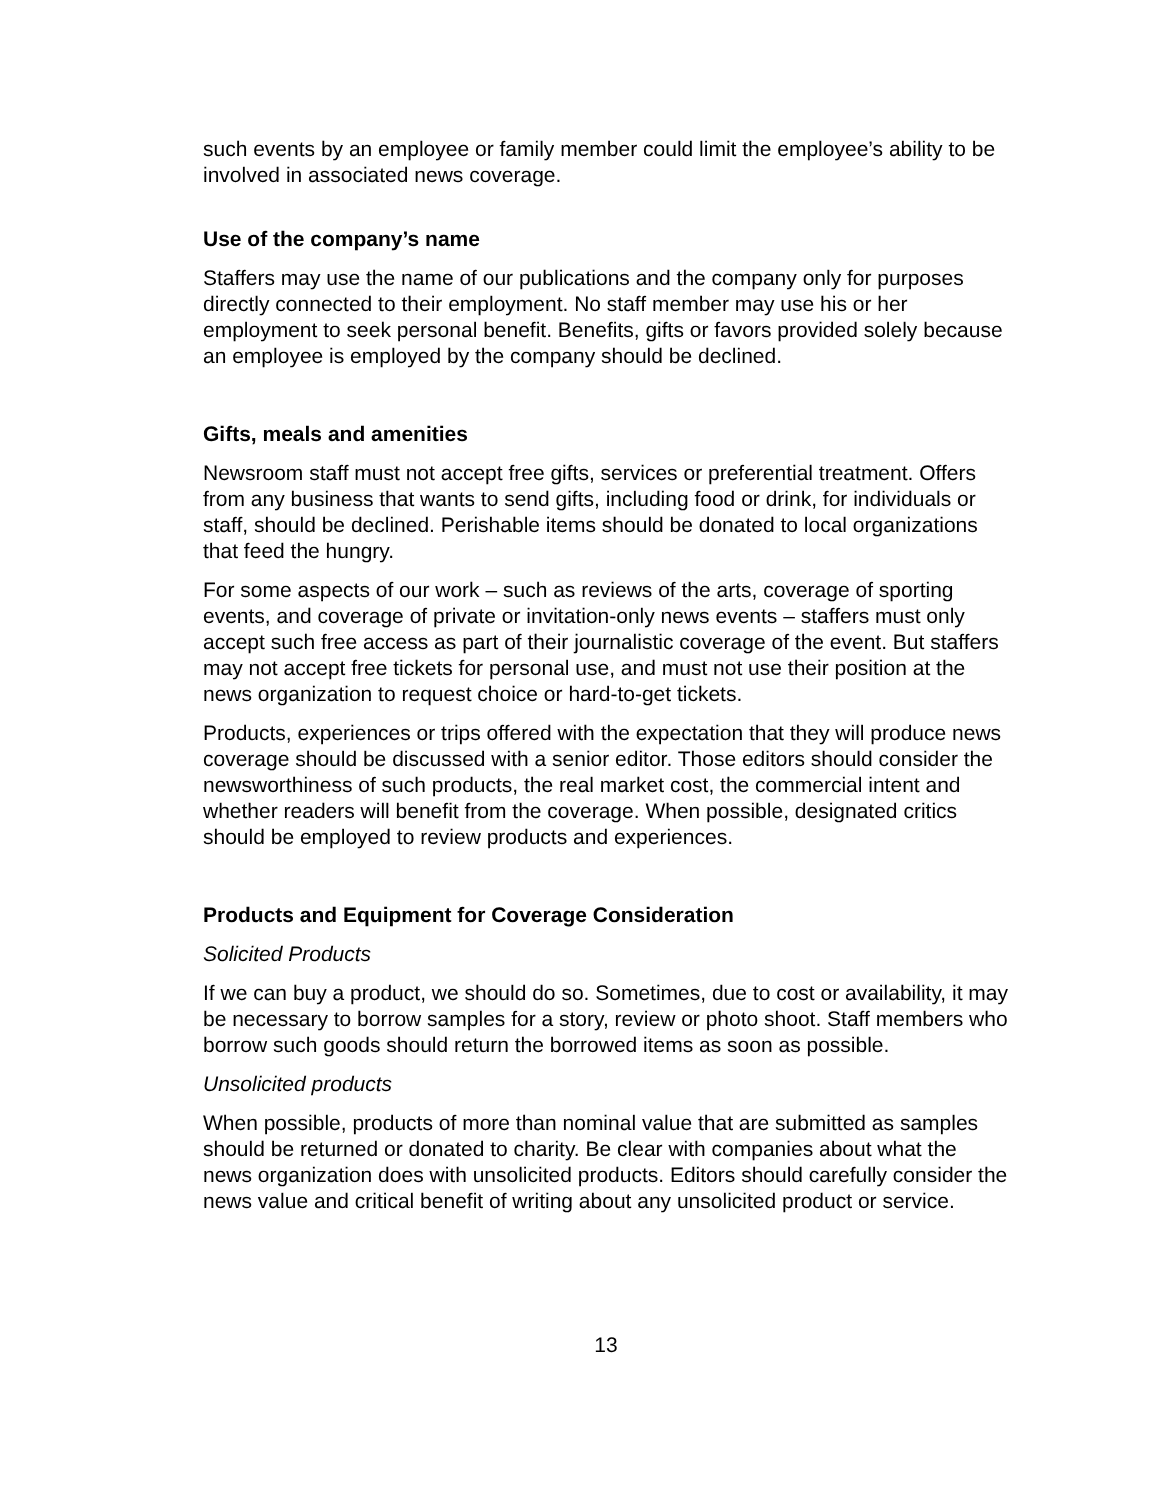such events by an employee or family member could limit the employee’s ability to be involved in associated news coverage.
Use of the company’s name
Staffers may use the name of our publications and the company only for purposes directly connected to their employment. No staff member may use his or her employment to seek personal benefit. Benefits, gifts or favors provided solely because an employee is employed by the company should be declined.
Gifts, meals and amenities
Newsroom staff must not accept free gifts, services or preferential treatment. Offers from any business that wants to send gifts, including food or drink, for individuals or staff, should be declined. Perishable items should be donated to local organizations that feed the hungry.
For some aspects of our work – such as reviews of the arts, coverage of sporting events, and coverage of private or invitation-only news events – staffers must only accept such free access as part of their journalistic coverage of the event. But staffers may not accept free tickets for personal use, and must not use their position at the news organization to request choice or hard-to-get tickets.
Products, experiences or trips offered with the expectation that they will produce news coverage should be discussed with a senior editor. Those editors should consider the newsworthiness of such products, the real market cost, the commercial intent and whether readers will benefit from the coverage. When possible, designated critics should be employed to review products and experiences.
Products and Equipment for Coverage Consideration
Solicited Products
If we can buy a product, we should do so. Sometimes, due to cost or availability, it may be necessary to borrow samples for a story, review or photo shoot. Staff members who borrow such goods should return the borrowed items as soon as possible.
Unsolicited products
When possible, products of more than nominal value that are submitted as samples should be returned or donated to charity. Be clear with companies about what the news organization does with unsolicited products. Editors should carefully consider the news value and critical benefit of writing about any unsolicited product or service.
13